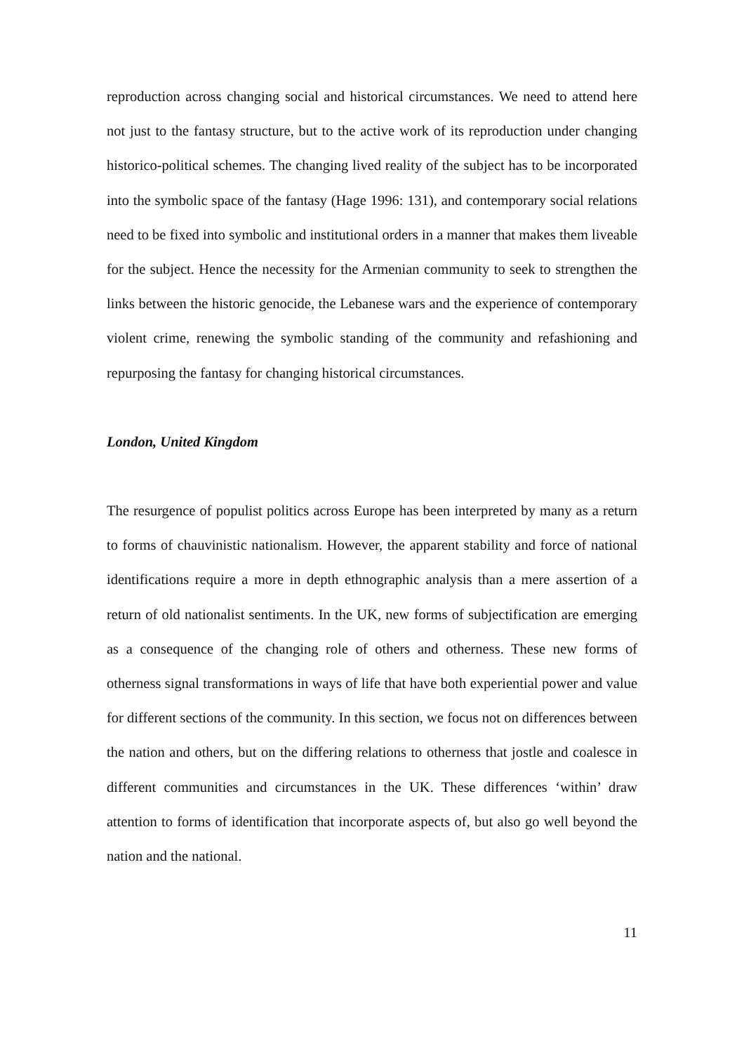reproduction across changing social and historical circumstances. We need to attend here not just to the fantasy structure, but to the active work of its reproduction under changing historico-political schemes. The changing lived reality of the subject has to be incorporated into the symbolic space of the fantasy (Hage 1996: 131), and contemporary social relations need to be fixed into symbolic and institutional orders in a manner that makes them liveable for the subject. Hence the necessity for the Armenian community to seek to strengthen the links between the historic genocide, the Lebanese wars and the experience of contemporary violent crime, renewing the symbolic standing of the community and refashioning and repurposing the fantasy for changing historical circumstances.
London, United Kingdom
The resurgence of populist politics across Europe has been interpreted by many as a return to forms of chauvinistic nationalism. However, the apparent stability and force of national identifications require a more in depth ethnographic analysis than a mere assertion of a return of old nationalist sentiments. In the UK, new forms of subjectification are emerging as a consequence of the changing role of others and otherness. These new forms of otherness signal transformations in ways of life that have both experiential power and value for different sections of the community. In this section, we focus not on differences between the nation and others, but on the differing relations to otherness that jostle and coalesce in different communities and circumstances in the UK. These differences ‘within’ draw attention to forms of identification that incorporate aspects of, but also go well beyond the nation and the national.
11